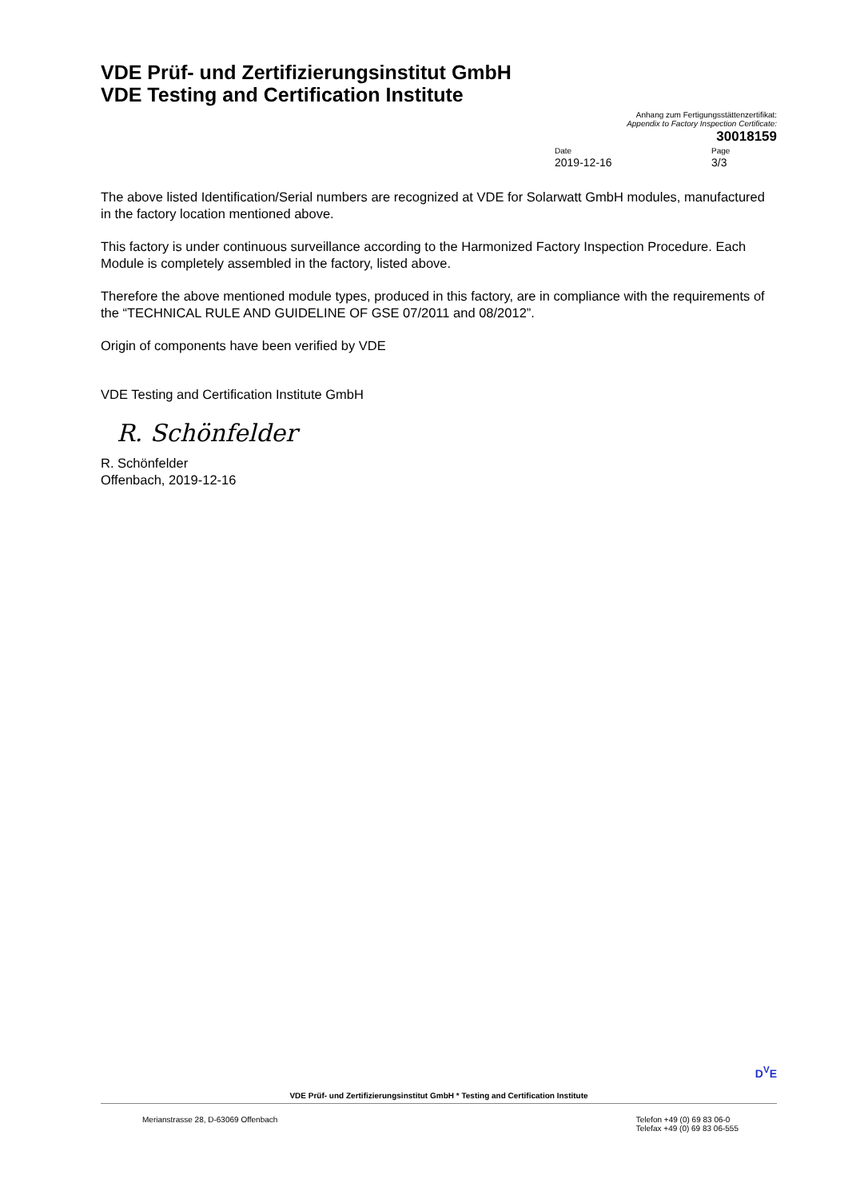VDE Prüf- und Zertifizierungsinstitut GmbH
VDE Testing and Certification Institute
Anhang zum Fertigungsstättenzertifikat:
Appendix to Factory Inspection Certificate:
30018159
Date
2019-12-16
Page
3/3
The above listed Identification/Serial numbers are recognized at VDE for Solarwatt GmbH modules, manufactured in the factory location mentioned above.
This factory is under continuous surveillance according to the Harmonized Factory Inspection Procedure. Each Module is completely assembled in the factory, listed above.
Therefore the above mentioned module types, produced in this factory, are in compliance with the requirements of the “TECHNICAL RULE AND GUIDELINE OF GSE 07/2011 and 08/2012”.
Origin of components have been verified by VDE
VDE Testing and Certification Institute GmbH
R. Schönfelder
R. Schönfelder
Offenbach, 2019-12-16
D<sup>V</sup>E
VDE Prüf- und Zertifizierungsinstitut GmbH * Testing and Certification Institute
Merianstrasse 28, D-63069 Offenbach
Telefon +49 (0) 69 83 06-0
Telefax +49 (0) 69 83 06-555